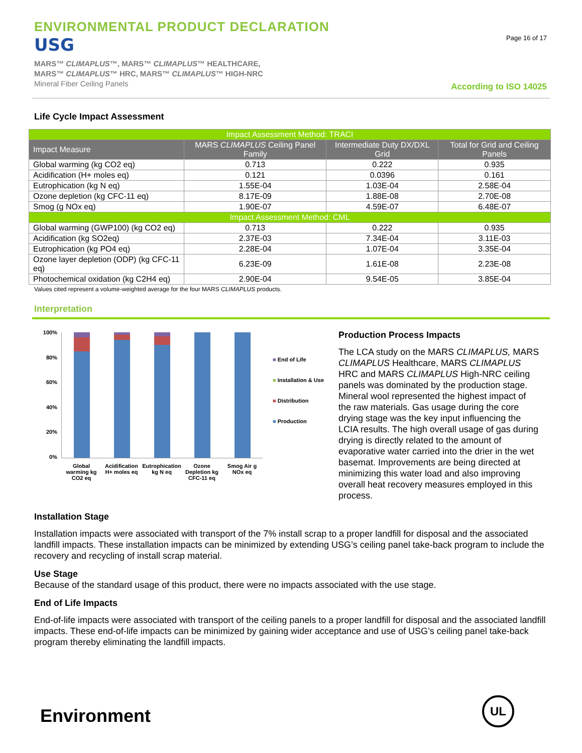ENVIRONMENTAL PRODUCT DECLARATION
USG
MARS™ CLIMAPLUS™, MARS™ CLIMAPLUS™ HEALTHCARE,
MARS™ CLIMAPLUS™ HRC, MARS™ CLIMAPLUS™ HIGH-NRC
Mineral Fiber Ceiling Panels
Page 16 of 17
According to ISO 14025
Life Cycle Impact Assessment
| Impact Assessment Method: TRACI | | | |
| Impact Measure | MARS CLIMAPLUS Ceiling Panel Family | Intermediate Duty DX/DXL Grid | Total for Grid and Ceiling Panels |
| Global warming (kg CO2 eq) | 0.713 | 0.222 | 0.935 |
| Acidification (H+ moles eq) | 0.121 | 0.0396 | 0.161 |
| Eutrophication (kg N eq) | 1.55E-04 | 1.03E-04 | 2.58E-04 |
| Ozone depletion (kg CFC-11 eq) | 8.17E-09 | 1.88E-08 | 2.70E-08 |
| Smog (g NOx eq) | 1.90E-07 | 4.59E-07 | 6.48E-07 |
| Impact Assessment Method: CML | | | |
| Global warming (GWP100) (kg CO2 eq) | 0.713 | 0.222 | 0.935 |
| Acidification (kg SO2eq) | 2.37E-03 | 7.34E-04 | 3.11E-03 |
| Eutrophication (kg PO4 eq) | 2.28E-04 | 1.07E-04 | 3.35E-04 |
| Ozone layer depletion (ODP) (kg CFC-11 eq) | 6.23E-09 | 1.61E-08 | 2.23E-08 |
| Photochemical oxidation (kg C2H4 eq) | 2.90E-04 | 9.54E-05 | 3.85E-04 |
Values cited represent a volume-weighted average for the four MARS CLIMAPLUS products.
Interpretation
100%
80%
60%
40%
20%
0%
■ End of Life
■ Installation & Use
■ Distribution
■ Production
Global warming kg CO2 eq Acidification H+ moles eq Eutrophication kg N eq Ozone Depletion kg CFC-11 eq Smog Air g NOx eq
Production Process Impacts
The LCA study on the MARS CLIMAPLUS, MARS CLIMAPLUS Healthcare, MARS CLIMAPLUS HRC and MARS CLIMAPLUS High-NRC ceiling panels was dominated by the production stage. Mineral wool represented the highest impact of the raw materials. Gas usage during the core drying stage was the key input influencing the LCIA results. The high overall usage of gas during drying is directly related to the amount of evaporative water carried into the drier in the wet basemat. Improvements are being directed at minimizing this water load and also improving overall heat recovery measures employed in this process.
Installation Stage
Installation impacts were associated with transport of the 7% install scrap to a proper landfill for disposal and the associated landfill impacts. These installation impacts can be minimized by extending USG’s ceiling panel take-back program to include the recovery and recycling of install scrap material.
Use Stage
Because of the standard usage of this product, there were no impacts associated with the use stage.
End of Life Impacts
End-of-life impacts were associated with transport of the ceiling panels to a proper landfill for disposal and the associated landfill impacts. These end-of-life impacts can be minimized by gaining wider acceptance and use of USG’s ceiling panel take-back program thereby eliminating the landfill impacts.
Environment
UL